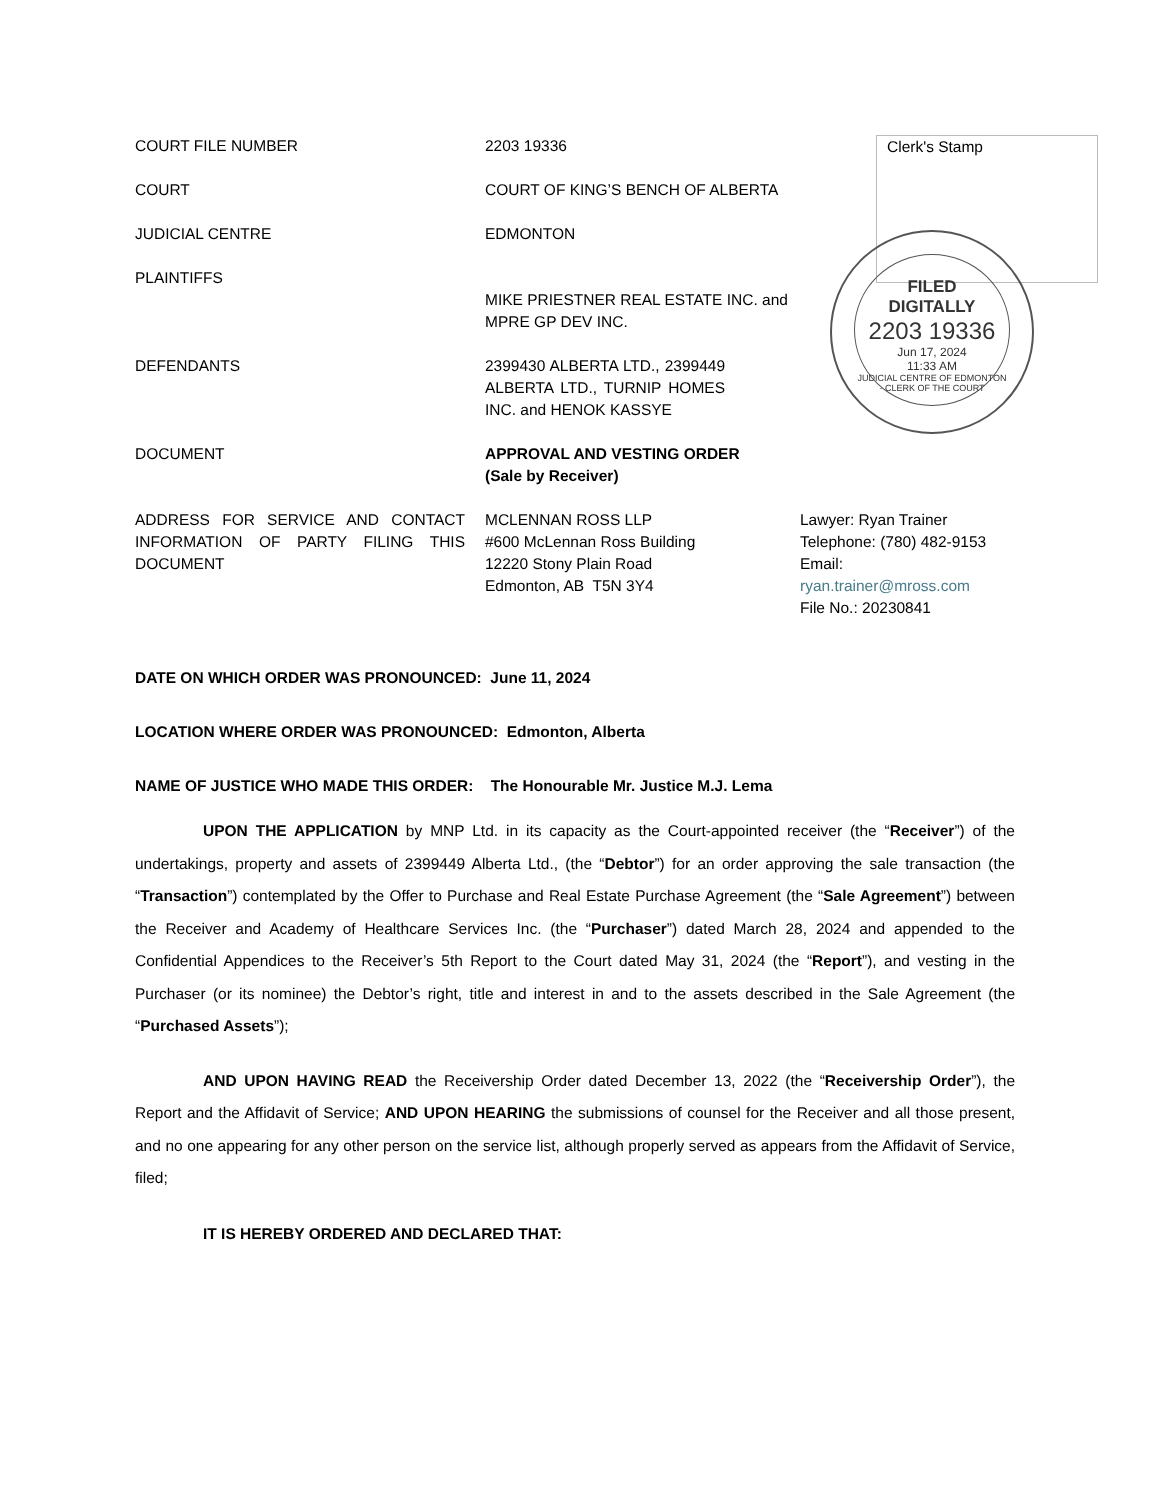Clerk's Stamp
FILED
DIGITALLY
2203 19336
Jun 17, 2024
11:33 AM
JUDICIAL CENTRE OF EDMONTON · CLERK OF THE COURT
| COURT FILE NUMBER | 2203 19336 | |
| COURT | COURT OF KING’S BENCH OF ALBERTA | |
| JUDICIAL CENTRE | EDMONTON | |
| PLAINTIFFS | MIKE PRIESTNER REAL ESTATE INC. and MPRE GP DEV INC. | |
| DEFENDANTS | 2399430 ALBERTA LTD., 2399449 ALBERTA LTD., TURNIP HOMES INC. and HENOK KASSYE | |
| DOCUMENT | APPROVAL AND VESTING ORDER (Sale by Receiver) | |
| ADDRESS FOR SERVICE AND CONTACT INFORMATION OF PARTY FILING THIS DOCUMENT | MCLENNAN ROSS LLP #600 McLennan Ross Building 12220 Stony Plain Road Edmonton, AB T5N 3Y4 | Lawyer: Ryan Trainer Telephone: (780) 482-9153 Email: ryan.trainer@mross.com File No.: 20230841 |
DATE ON WHICH ORDER WAS PRONOUNCED: June 11, 2024
LOCATION WHERE ORDER WAS PRONOUNCED: Edmonton, Alberta
NAME OF JUSTICE WHO MADE THIS ORDER: The Honourable Mr. Justice M.J. Lema
UPON THE APPLICATION by MNP Ltd. in its capacity as the Court-appointed receiver (the “Receiver”) of the undertakings, property and assets of 2399449 Alberta Ltd., (the “Debtor”) for an order approving the sale transaction (the “Transaction”) contemplated by the Offer to Purchase and Real Estate Purchase Agreement (the “Sale Agreement”) between the Receiver and Academy of Healthcare Services Inc. (the “Purchaser”) dated March 28, 2024 and appended to the Confidential Appendices to the Receiver’s 5th Report to the Court dated May 31, 2024 (the “Report”), and vesting in the Purchaser (or its nominee) the Debtor’s right, title and interest in and to the assets described in the Sale Agreement (the “Purchased Assets”);
AND UPON HAVING READ the Receivership Order dated December 13, 2022 (the “Receivership Order”), the Report and the Affidavit of Service; AND UPON HEARING the submissions of counsel for the Receiver and all those present, and no one appearing for any other person on the service list, although properly served as appears from the Affidavit of Service, filed;
IT IS HEREBY ORDERED AND DECLARED THAT: